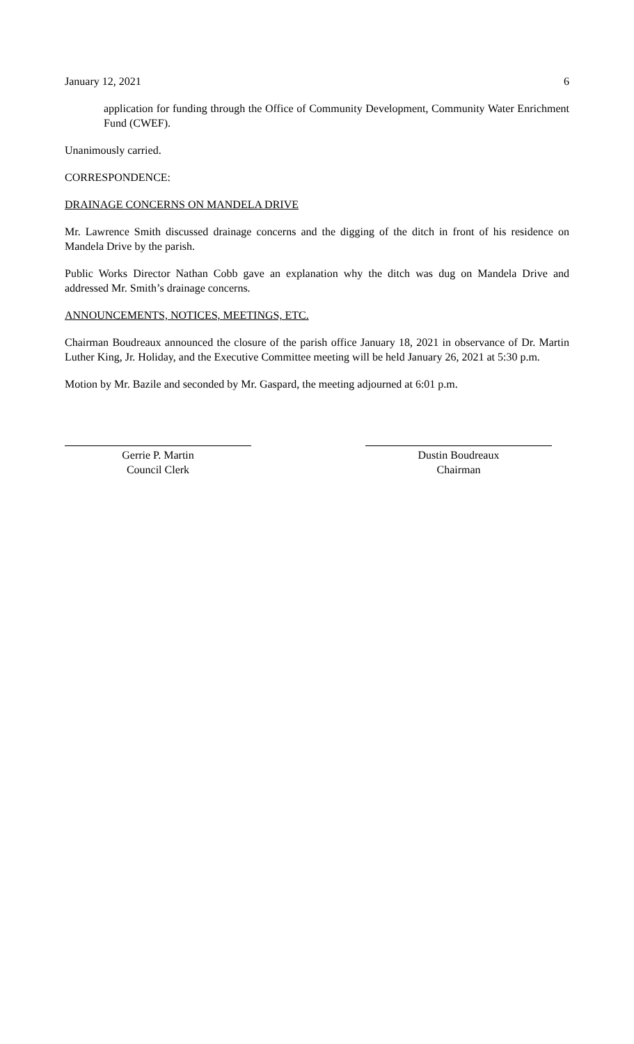January 12, 2021 6
application for funding through the Office of Community Development, Community Water Enrichment Fund (CWEF).
Unanimously carried.
CORRESPONDENCE:
DRAINAGE CONCERNS ON MANDELA DRIVE
Mr. Lawrence Smith discussed drainage concerns and the digging of the ditch in front of his residence on Mandela Drive by the parish.
Public Works Director Nathan Cobb gave an explanation why the ditch was dug on Mandela Drive and addressed Mr. Smith’s drainage concerns.
ANNOUNCEMENTS, NOTICES, MEETINGS, ETC.
Chairman Boudreaux announced the closure of the parish office January 18, 2021 in observance of Dr. Martin Luther King, Jr. Holiday, and the Executive Committee meeting will be held January 26, 2021 at 5:30 p.m.
Motion by Mr. Bazile and seconded by Mr. Gaspard, the meeting adjourned at 6:01 p.m.
Gerrie P. Martin
Council Clerk
Dustin Boudreaux
Chairman